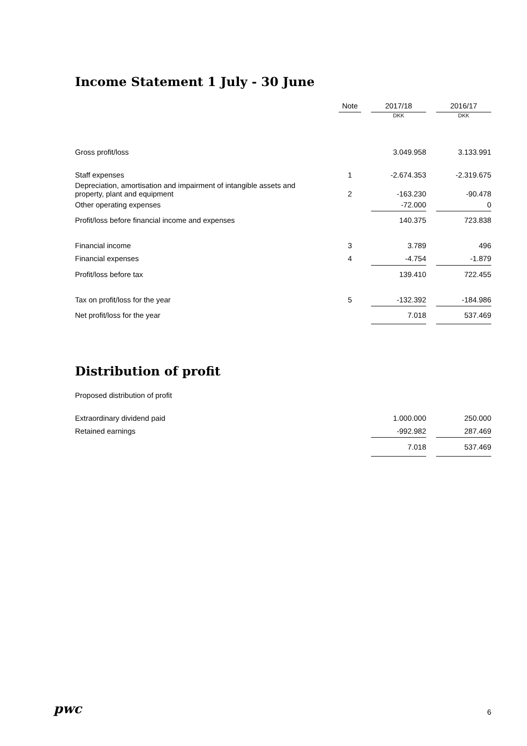Income Statement 1 July - 30 June
| | Note | | 2017/18 | | 2016/17 |
| | | | DKK | | DKK |
| Gross profit/loss | | | 3.049.958 | | 3.133.991 |
| Staff expenses | 1 | | -2.674.353 | | -2.319.675 |
| Depreciation, amortisation and impairment of intangible assets and property, plant and equipment | 2 | | -163.230 | | -90.478 |
| Other operating expenses | | | -72.000 | | 0 |
| Profit/loss before financial income and expenses | | | 140.375 | | 723.838 |
| Financial income | 3 | | 3.789 | | 496 |
| Financial expenses | 4 | | -4.754 | | -1.879 |
| Profit/loss before tax | | | 139.410 | | 722.455 |
| Tax on profit/loss for the year | 5 | | -132.392 | | -184.986 |
| Net profit/loss for the year | | | 7.018 | | 537.469 |
Distribution of profit
| Proposed distribution of profit | | | | | |
| Extraordinary dividend paid | | | 1.000.000 | | 250.000 |
| Retained earnings | | | -992.982 | | 287.469 |
| | | | 7.018 | | 537.469 |
pwc
6